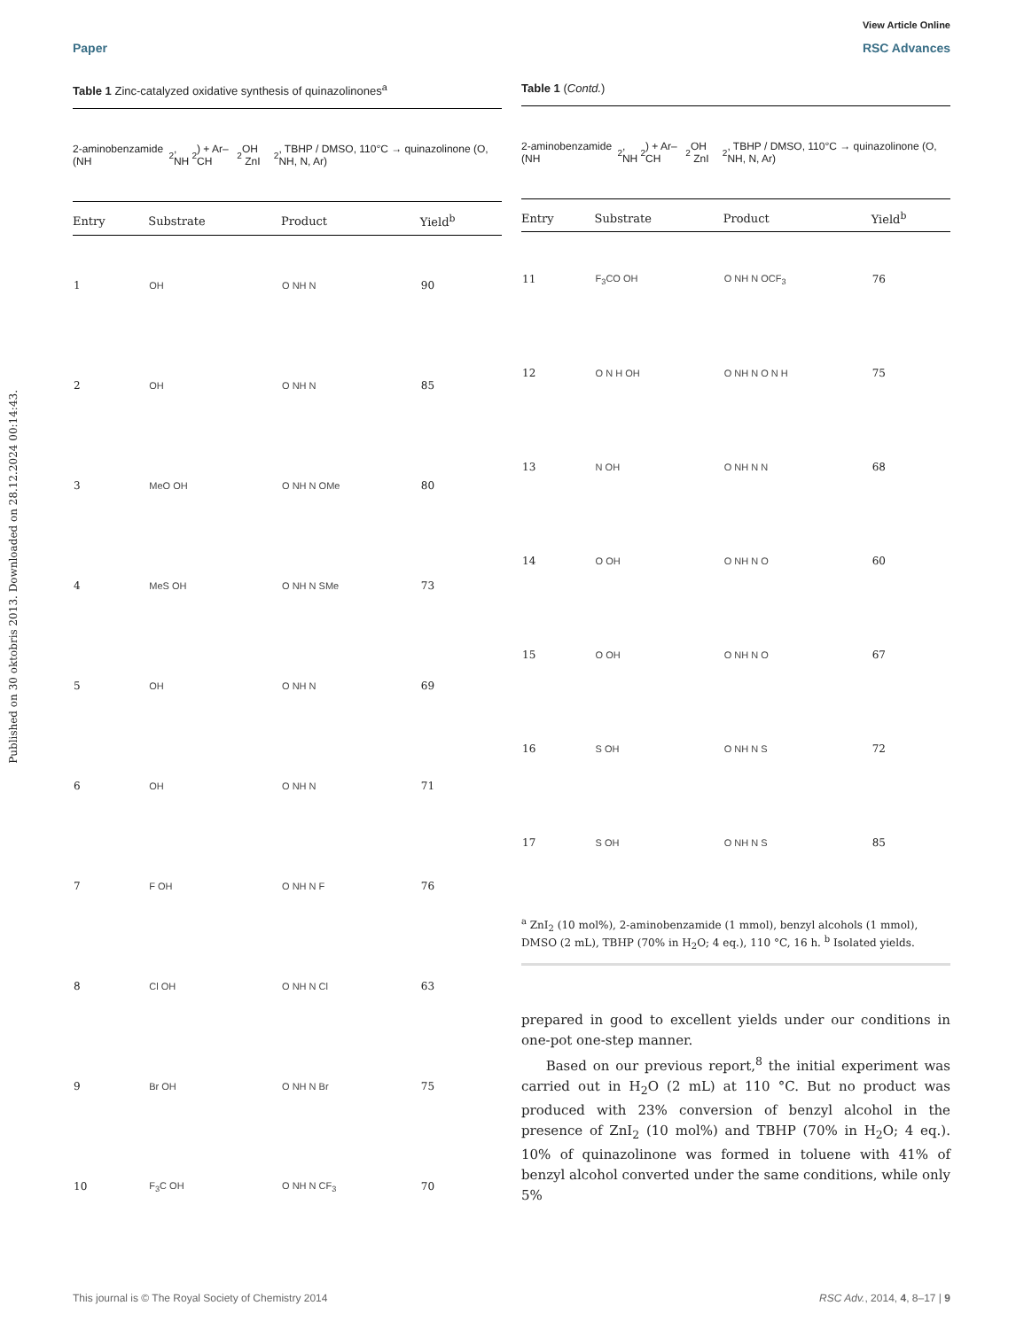View Article Online
Paper RSC Advances
Published on 30 oktobris 2013. Downloaded on 28.12.2024 00:14:43.
Table 1 Zinc-catalyzed oxidative synthesis of quinazolinones<sup>a</sup>
2-aminobenzamide (NH<sub>2</sub>, NH<sub>2</sub>) + Ar–CH<sub>2</sub>OH ZnI<sub>2</sub>, TBHP / DMSO, 110°C → quinazolinone (O, NH, N, Ar)
| Entry | Substrate | Product | Yield<sup>b</sup> |
| --- | --- | --- | --- |
| 1 | OH | O NH N | 90 |
| 2 | OH | O NH N | 85 |
| 3 | MeO OH | O NH N OMe | 80 |
| 4 | MeS OH | O NH N SMe | 73 |
| 5 | OH | O NH N | 69 |
| 6 | OH | O NH N | 71 |
| 7 | F OH | O NH N F | 76 |
| 8 | Cl OH | O NH N Cl | 63 |
| 9 | Br OH | O NH N Br | 75 |
| 10 | F<sub>3</sub>C OH | O NH N CF<sub>3</sub> | 70 |
Table 1 (Contd.)
2-aminobenzamide (NH<sub>2</sub>, NH<sub>2</sub>) + Ar–CH<sub>2</sub>OH ZnI<sub>2</sub>, TBHP / DMSO, 110°C → quinazolinone (O, NH, N, Ar)
| Entry | Substrate | Product | Yield<sup>b</sup> |
| --- | --- | --- | --- |
| 11 | F<sub>3</sub>CO OH | O NH N OCF<sub>3</sub> | 76 |
| 12 | O N H OH | O NH N O N H | 75 |
| 13 | N OH | O NH N N | 68 |
| 14 | O OH | O NH N O | 60 |
| 15 | O OH | O NH N O | 67 |
| 16 | S OH | O NH N S | 72 |
| 17 | S OH | O NH N S | 85 |
<sup>a</sup> ZnI<sub>2</sub> (10 mol%), 2-aminobenzamide (1 mmol), benzyl alcohols (1 mmol), DMSO (2 mL), TBHP (70% in H<sub>2</sub>O; 4 eq.), 110 °C, 16 h. <sup>b</sup> Isolated yields.
prepared in good to excellent yields under our conditions in one-pot one-step manner.
Based on our previous report,<sup>8</sup> the initial experiment was carried out in H<sub>2</sub>O (2 mL) at 110 °C. But no product was produced with 23% conversion of benzyl alcohol in the presence of ZnI<sub>2</sub> (10 mol%) and TBHP (70% in H<sub>2</sub>O; 4 eq.). 10% of quinazolinone was formed in toluene with 41% of benzyl alcohol converted under the same conditions, while only 5%
This journal is © The Royal Society of Chemistry 2014 RSC Adv., 2014, 4, 8–17 | 9